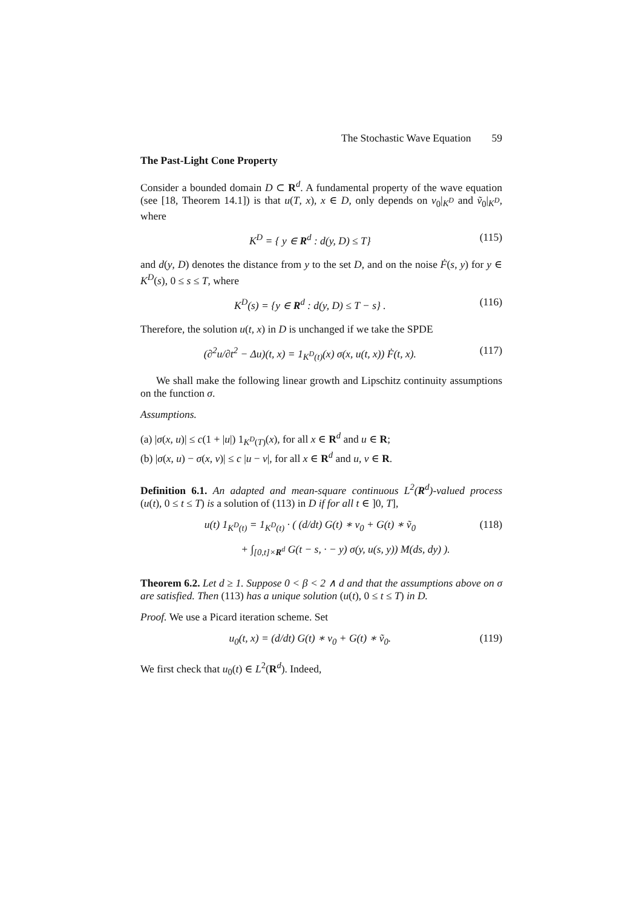The Stochastic Wave Equation 59
The Past-Light Cone Property
Consider a bounded domain D ⊂ R<sup>d</sup>. A fundamental property of the wave equation (see [18, Theorem 14.1]) is that u(T, x), x ∈ D, only depends on v<sub>0</sub>|<sub>K<sup>D</sup></sub> and ṽ<sub>0</sub>|<sub>K<sup>D</sup></sub>, where
K<sup>D</sup> = { y ∈ R<sup>d</sup> : d(y, D) ≤ T} (115)
and d(y, D) denotes the distance from y to the set D, and on the noise Ḟ(s, y) for y ∈ K<sup>D</sup>(s), 0 ≤ s ≤ T, where
K<sup>D</sup>(s) = {y ∈ R<sup>d</sup> : d(y, D) ≤ T − s} .
(116)
Therefore, the solution u(t, x) in D is unchanged if we take the SPDE
(∂<sup>2</sup>u/∂t<sup>2</sup> − Δu)(t, x) = 1<sub>K<sup>D</sup>(t)</sub>(x) σ(x, u(t, x)) Ḟ(t, x).
(117)
We shall make the following linear growth and Lipschitz continuity assumptions on the function σ.
Assumptions.
(a) |σ(x, u)| ≤ c(1 + |u|) 1<sub>K<sup>D</sup>(T)</sub>(x), for all x ∈ R<sup>d</sup> and u ∈ R;
(b) |σ(x, u) − σ(x, v)| ≤ c |u − v|, for all x ∈ R<sup>d</sup> and u, v ∈ R.
Definition 6.1. An adapted and mean-square continuous L<sup>2</sup>(R<sup>d</sup>)-valued process (u(t), 0 ≤ t ≤ T) is a solution of (113) in D if for all t ∈ ]0, T],
u(t) 1<sub>K<sup>D</sup>(t)</sub> = 1<sub>K<sup>D</sup>(t)</sub> · ( (d/dt) G(t) ∗ v<sub>0</sub> + G(t) ∗ ṽ<sub>0</sub>
(118)
+ ∫<sub>[0,t]×R<sup>d</sup></sub> G(t − s, · − y) σ(y, u(s, y)) M(ds, dy) ).
Theorem 6.2. Let d ≥ 1. Suppose 0 < β < 2 ∧ d and that the assumptions above on σ are satisfied. Then (113) has a unique solution (u(t), 0 ≤ t ≤ T) in D.
Proof. We use a Picard iteration scheme. Set
u<sub>0</sub>(t, x) = (d/dt) G(t) ∗ v<sub>0</sub> + G(t) ∗ ṽ<sub>0</sub>.
(119)
We first check that u<sub>0</sub>(t) ∈ L<sup>2</sup>(R<sup>d</sup>). Indeed,